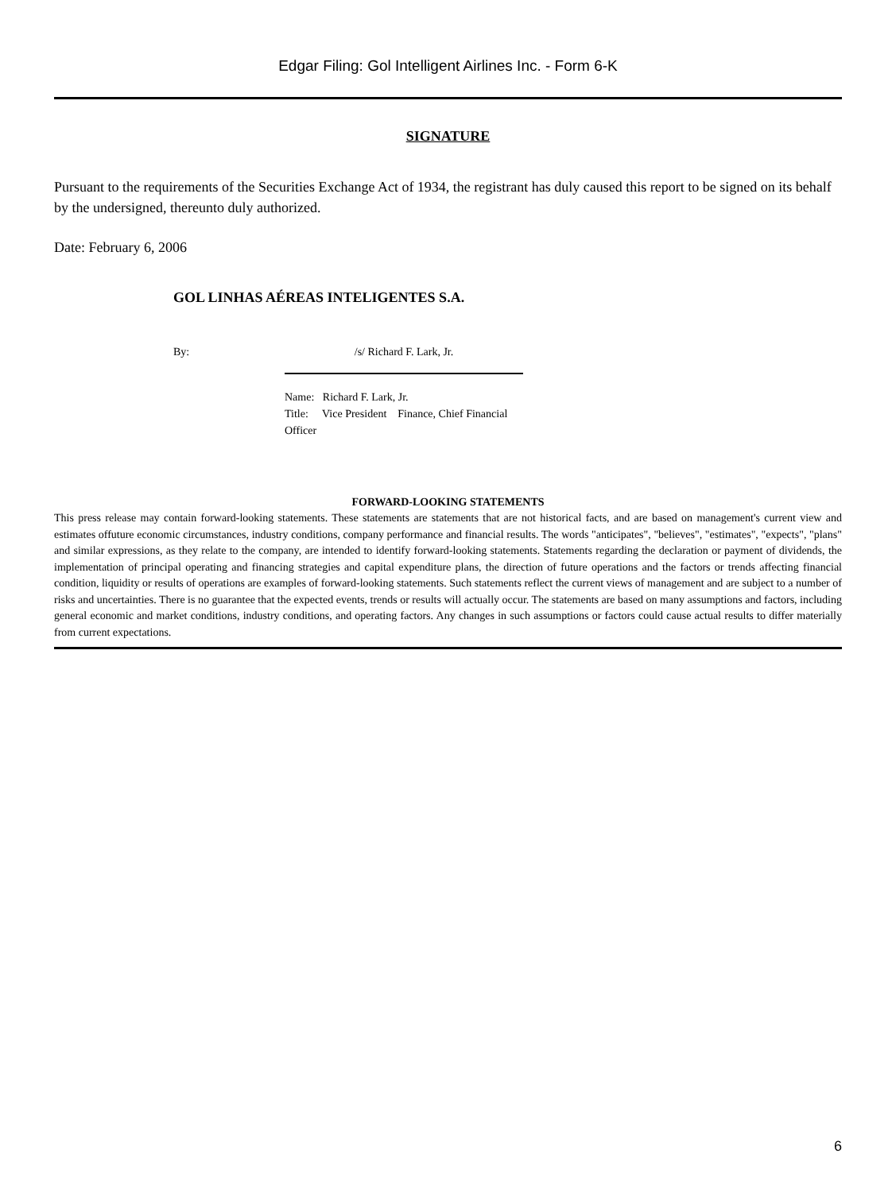Edgar Filing: Gol Intelligent Airlines Inc. - Form 6-K
SIGNATURE
Pursuant to the requirements of the Securities Exchange Act of 1934, the registrant has duly caused this report to be signed on its behalf by the undersigned, thereunto duly authorized.
Date: February 6, 2006
GOL LINHAS AÉREAS INTELIGENTES S.A.
By: /s/ Richard F. Lark, Jr.
Name: Richard F. Lark, Jr.
Title: Vice President Finance, Chief Financial Officer
FORWARD-LOOKING STATEMENTS
This press release may contain forward-looking statements. These statements are statements that are not historical facts, and are based on management's current view and estimates offuture economic circumstances, industry conditions, company performance and financial results. The words "anticipates", "believes", "estimates", "expects", "plans" and similar expressions, as they relate to the company, are intended to identify forward-looking statements. Statements regarding the declaration or payment of dividends, the implementation of principal operating and financing strategies and capital expenditure plans, the direction of future operations and the factors or trends affecting financial condition, liquidity or results of operations are examples of forward-looking statements. Such statements reflect the current views of management and are subject to a number of risks and uncertainties. There is no guarantee that the expected events, trends or results will actually occur. The statements are based on many assumptions and factors, including general economic and market conditions, industry conditions, and operating factors. Any changes in such assumptions or factors could cause actual results to differ materially from current expectations.
6